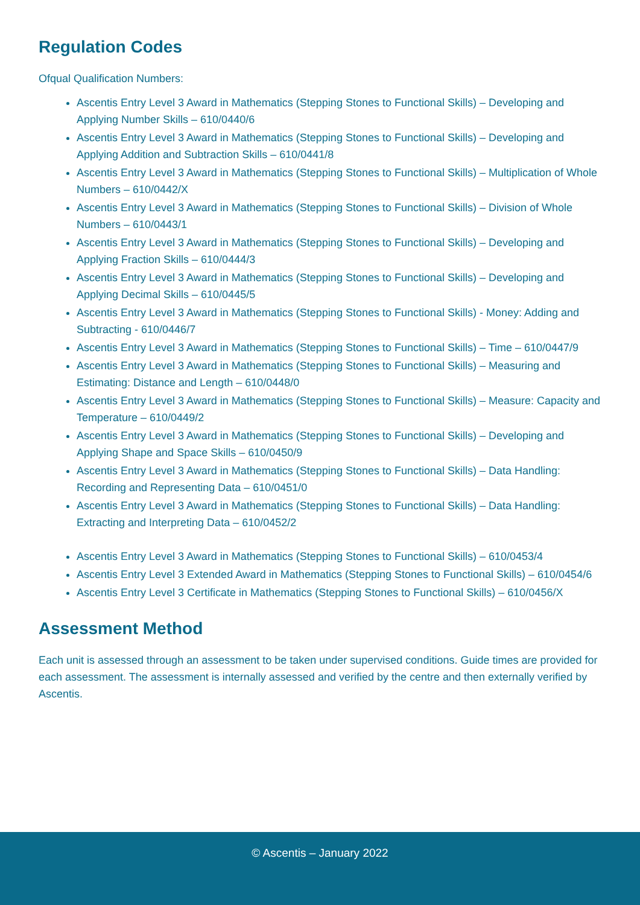Regulation Codes
Ofqual Qualification Numbers:
Ascentis Entry Level 3 Award in Mathematics (Stepping Stones to Functional Skills) – Developing and Applying Number Skills – 610/0440/6
Ascentis Entry Level 3 Award in Mathematics (Stepping Stones to Functional Skills) – Developing and Applying Addition and Subtraction Skills – 610/0441/8
Ascentis Entry Level 3 Award in Mathematics (Stepping Stones to Functional Skills) – Multiplication of Whole Numbers – 610/0442/X
Ascentis Entry Level 3 Award in Mathematics (Stepping Stones to Functional Skills) – Division of Whole Numbers – 610/0443/1
Ascentis Entry Level 3 Award in Mathematics (Stepping Stones to Functional Skills) – Developing and Applying Fraction Skills – 610/0444/3
Ascentis Entry Level 3 Award in Mathematics (Stepping Stones to Functional Skills) – Developing and Applying Decimal Skills – 610/0445/5
Ascentis Entry Level 3 Award in Mathematics (Stepping Stones to Functional Skills) - Money: Adding and Subtracting - 610/0446/7
Ascentis Entry Level 3 Award in Mathematics (Stepping Stones to Functional Skills) – Time – 610/0447/9
Ascentis Entry Level 3 Award in Mathematics (Stepping Stones to Functional Skills) – Measuring and Estimating: Distance and Length – 610/0448/0
Ascentis Entry Level 3 Award in Mathematics (Stepping Stones to Functional Skills) – Measure: Capacity and Temperature – 610/0449/2
Ascentis Entry Level 3 Award in Mathematics (Stepping Stones to Functional Skills) – Developing and Applying Shape and Space Skills – 610/0450/9
Ascentis Entry Level 3 Award in Mathematics (Stepping Stones to Functional Skills) – Data Handling: Recording and Representing Data – 610/0451/0
Ascentis Entry Level 3 Award in Mathematics (Stepping Stones to Functional Skills) – Data Handling: Extracting and Interpreting Data – 610/0452/2
Ascentis Entry Level 3 Award in Mathematics (Stepping Stones to Functional Skills) – 610/0453/4
Ascentis Entry Level 3 Extended Award in Mathematics (Stepping Stones to Functional Skills) – 610/0454/6
Ascentis Entry Level 3 Certificate in Mathematics (Stepping Stones to Functional Skills) – 610/0456/X
Assessment Method
Each unit is assessed through an assessment to be taken under supervised conditions. Guide times are provided for each assessment. The assessment is internally assessed and verified by the centre and then externally verified by Ascentis.
© Ascentis – January 2022